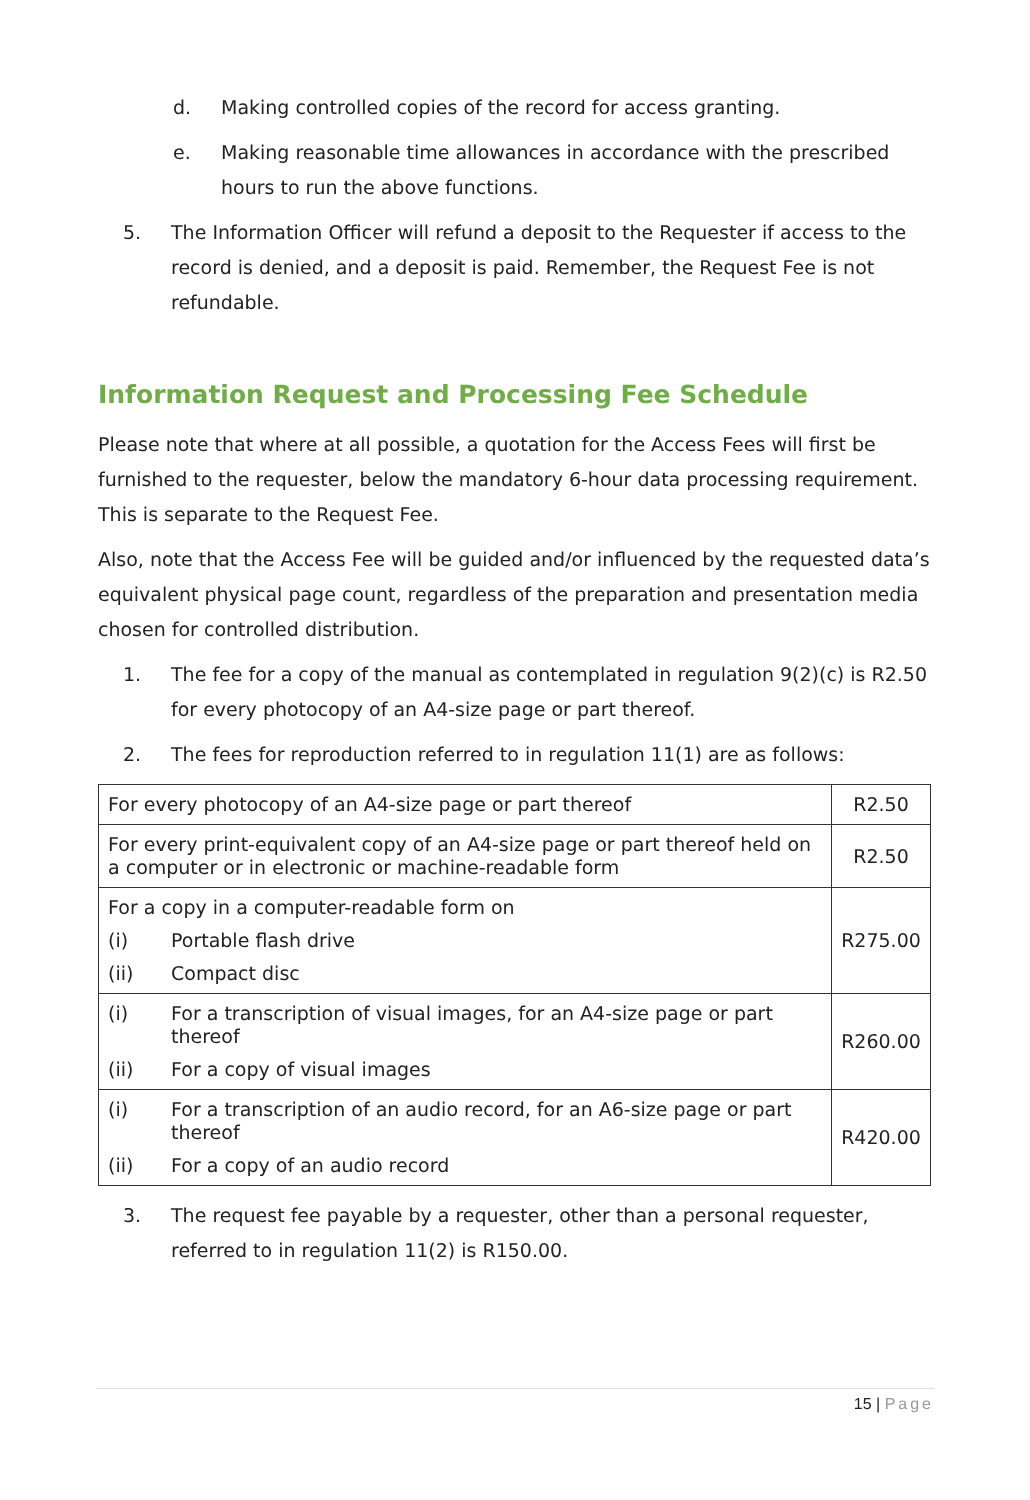d. Making controlled copies of the record for access granting.
e. Making reasonable time allowances in accordance with the prescribed hours to run the above functions.
5. The Information Officer will refund a deposit to the Requester if access to the record is denied, and a deposit is paid. Remember, the Request Fee is not refundable.
Information Request and Processing Fee Schedule
Please note that where at all possible, a quotation for the Access Fees will first be furnished to the requester, below the mandatory 6-hour data processing requirement. This is separate to the Request Fee.
Also, note that the Access Fee will be guided and/or influenced by the requested data’s equivalent physical page count, regardless of the preparation and presentation media chosen for controlled distribution.
1. The fee for a copy of the manual as contemplated in regulation 9(2)(c) is R2.50 for every photocopy of an A4-size page or part thereof.
2. The fees for reproduction referred to in regulation 11(1) are as follows:
| For every photocopy of an A4-size page or part thereof | R2.50 |
| For every print-equivalent copy of an A4-size page or part thereof held on a computer or in electronic or machine-readable form | R2.50 |
| For a copy in a computer-readable form on (i) Portable flash drive (ii) Compact disc | R275.00 |
| (i) For a transcription of visual images, for an A4-size page or part thereof (ii) For a copy of visual images | R260.00 |
| (i) For a transcription of an audio record, for an A6-size page or part thereof (ii) For a copy of an audio record | R420.00 |
3. The request fee payable by a requester, other than a personal requester, referred to in regulation 11(2) is R150.00.
15 | Page